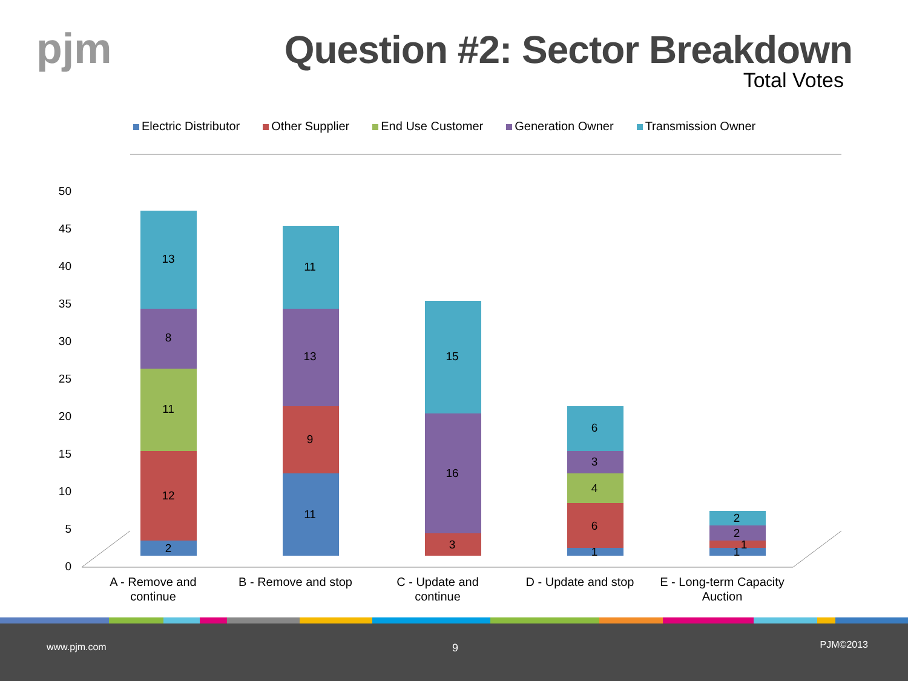pjm
Question #2: Sector Breakdown
Total Votes
Electric Distributor Other Supplier End Use Customer Generation Owner Transmission Owner
0
5
10
15
20
25
30
35
40
45
50
2
12
11
8
13
11
9
13
11
3
16
15
1
6
4
3
6
1
1
2
2
A - Remove and
continue
B - Remove and stop
C - Update and
continue
D - Update and stop
E - Long-term Capacity
Auction
www.pjm.com 9 PJM©2013